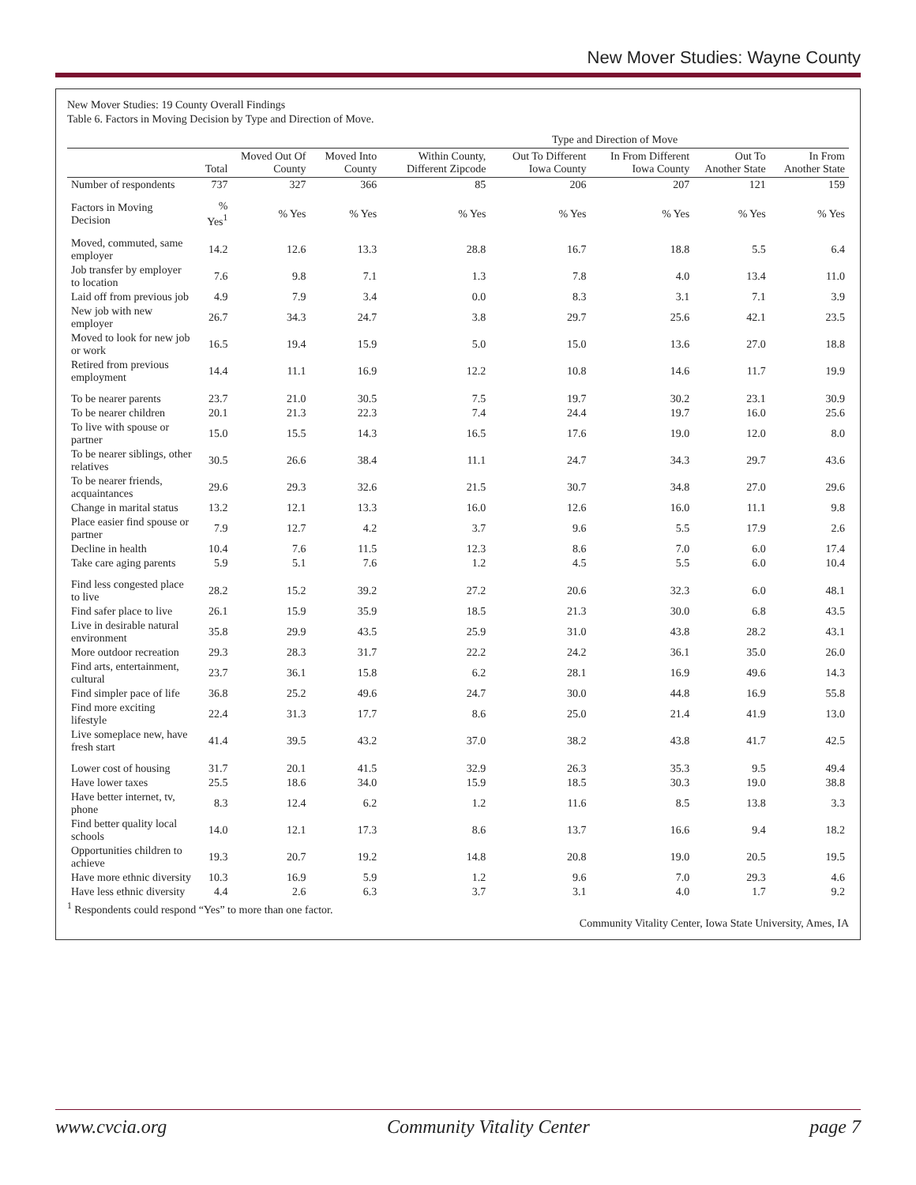New Mover Studies: Wayne County
New Mover Studies: 19 County Overall Findings
Table 6. Factors in Moving Decision by Type and Direction of Move.
| | | | | Type and Direction of Move | | | | |
| --- | --- | --- | --- | --- | --- | --- | --- | --- |
| | Total | Moved Out Of County | Moved Into County | Within County, Different Zipcode | Out To Different Iowa County | In From Different Iowa County | Out To Another State | In From Another State |
| Number of respondents | 737 | 327 | 366 | 85 | 206 | 207 | 121 | 159 |
| Factors in Moving Decision | % Yes<sup>1</sup> | % Yes | % Yes | % Yes | % Yes | % Yes | % Yes | % Yes |
| Moved, commuted, same employer | 14.2 | 12.6 | 13.3 | 28.8 | 16.7 | 18.8 | 5.5 | 6.4 |
| Job transfer by employer to location | 7.6 | 9.8 | 7.1 | 1.3 | 7.8 | 4.0 | 13.4 | 11.0 |
| Laid off from previous job | 4.9 | 7.9 | 3.4 | 0.0 | 8.3 | 3.1 | 7.1 | 3.9 |
| New job with new employer | 26.7 | 34.3 | 24.7 | 3.8 | 29.7 | 25.6 | 42.1 | 23.5 |
| Moved to look for new job or work | 16.5 | 19.4 | 15.9 | 5.0 | 15.0 | 13.6 | 27.0 | 18.8 |
| Retired from previous employment | 14.4 | 11.1 | 16.9 | 12.2 | 10.8 | 14.6 | 11.7 | 19.9 |
| To be nearer parents | 23.7 | 21.0 | 30.5 | 7.5 | 19.7 | 30.2 | 23.1 | 30.9 |
| To be nearer children | 20.1 | 21.3 | 22.3 | 7.4 | 24.4 | 19.7 | 16.0 | 25.6 |
| To live with spouse or partner | 15.0 | 15.5 | 14.3 | 16.5 | 17.6 | 19.0 | 12.0 | 8.0 |
| To be nearer siblings, other relatives | 30.5 | 26.6 | 38.4 | 11.1 | 24.7 | 34.3 | 29.7 | 43.6 |
| To be nearer friends, acquaintances | 29.6 | 29.3 | 32.6 | 21.5 | 30.7 | 34.8 | 27.0 | 29.6 |
| Change in marital status | 13.2 | 12.1 | 13.3 | 16.0 | 12.6 | 16.0 | 11.1 | 9.8 |
| Place easier find spouse or partner | 7.9 | 12.7 | 4.2 | 3.7 | 9.6 | 5.5 | 17.9 | 2.6 |
| Decline in health | 10.4 | 7.6 | 11.5 | 12.3 | 8.6 | 7.0 | 6.0 | 17.4 |
| Take care aging parents | 5.9 | 5.1 | 7.6 | 1.2 | 4.5 | 5.5 | 6.0 | 10.4 |
| Find less congested place to live | 28.2 | 15.2 | 39.2 | 27.2 | 20.6 | 32.3 | 6.0 | 48.1 |
| Find safer place to live | 26.1 | 15.9 | 35.9 | 18.5 | 21.3 | 30.0 | 6.8 | 43.5 |
| Live in desirable natural environment | 35.8 | 29.9 | 43.5 | 25.9 | 31.0 | 43.8 | 28.2 | 43.1 |
| More outdoor recreation | 29.3 | 28.3 | 31.7 | 22.2 | 24.2 | 36.1 | 35.0 | 26.0 |
| Find arts, entertainment, cultural | 23.7 | 36.1 | 15.8 | 6.2 | 28.1 | 16.9 | 49.6 | 14.3 |
| Find simpler pace of life | 36.8 | 25.2 | 49.6 | 24.7 | 30.0 | 44.8 | 16.9 | 55.8 |
| Find more exciting lifestyle | 22.4 | 31.3 | 17.7 | 8.6 | 25.0 | 21.4 | 41.9 | 13.0 |
| Live someplace new, have fresh start | 41.4 | 39.5 | 43.2 | 37.0 | 38.2 | 43.8 | 41.7 | 42.5 |
| Lower cost of housing | 31.7 | 20.1 | 41.5 | 32.9 | 26.3 | 35.3 | 9.5 | 49.4 |
| Have lower taxes | 25.5 | 18.6 | 34.0 | 15.9 | 18.5 | 30.3 | 19.0 | 38.8 |
| Have better internet, tv, phone | 8.3 | 12.4 | 6.2 | 1.2 | 11.6 | 8.5 | 13.8 | 3.3 |
| Find better quality local schools | 14.0 | 12.1 | 17.3 | 8.6 | 13.7 | 16.6 | 9.4 | 18.2 |
| Opportunities children to achieve | 19.3 | 20.7 | 19.2 | 14.8 | 20.8 | 19.0 | 20.5 | 19.5 |
| Have more ethnic diversity | 10.3 | 16.9 | 5.9 | 1.2 | 9.6 | 7.0 | 29.3 | 4.6 |
| Have less ethnic diversity | 4.4 | 2.6 | 6.3 | 3.7 | 3.1 | 4.0 | 1.7 | 9.2 |
<sup>1</sup> Respondents could respond “Yes” to more than one factor.
Community Vitality Center, Iowa State University, Ames, IA
www.cvcia.org Community Vitality Center page 7